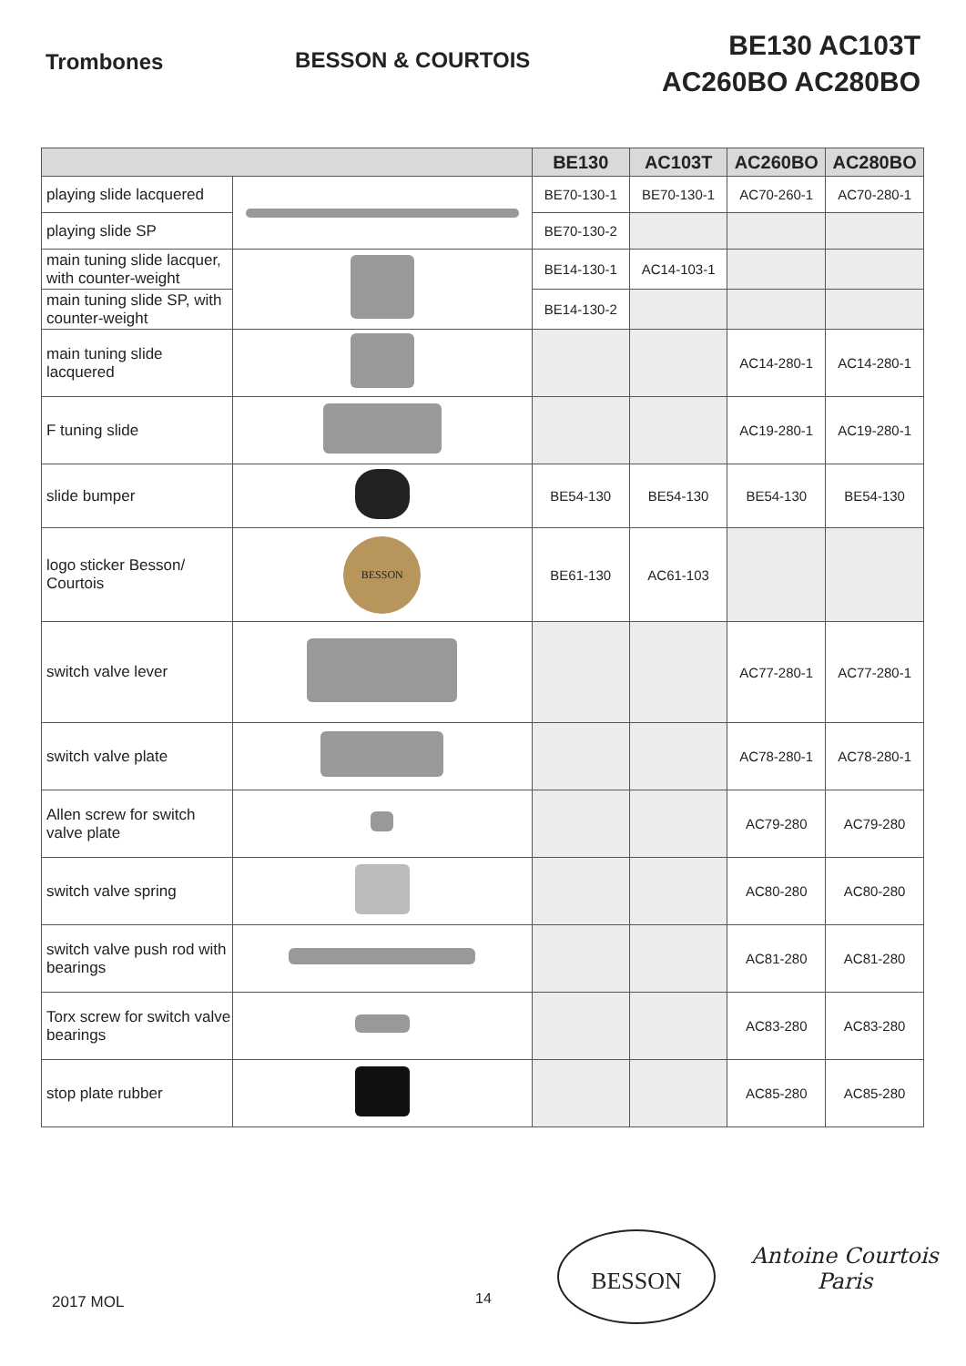Trombones BESSON & COURTOIS
BE130 AC103T
AC260BO AC280BO
| | | BE130 | AC103T | AC260BO | AC280BO |
| --- | --- | --- | --- | --- | --- |
| playing slide lacquered | | BE70-130-1 | BE70-130-1 | AC70-260-1 | AC70-280-1 |
| playing slide SP | | BE70-130-2 | | | |
| main tuning slide lacquer, with counter-weight | | BE14-130-1 | AC14-103-1 | | |
| main tuning slide SP, with counter-weight | | BE14-130-2 | | | |
| main tuning slide lacquered | | | | AC14-280-1 | AC14-280-1 |
| F tuning slide | | | | AC19-280-1 | AC19-280-1 |
| slide bumper | | BE54-130 | BE54-130 | BE54-130 | BE54-130 |
| logo sticker Besson/ Courtois | BESSON | BE61-130 | AC61-103 | | |
| switch valve lever | | | | AC77-280-1 | AC77-280-1 |
| switch valve plate | | | | AC78-280-1 | AC78-280-1 |
| Allen screw for switch valve plate | | | | AC79-280 | AC79-280 |
| switch valve spring | | | | AC80-280 | AC80-280 |
| switch valve push rod with bearings | | | | AC81-280 | AC81-280 |
| Torx screw for switch valve bearings | | | | AC83-280 | AC83-280 |
| stop plate rubber | | | | AC85-280 | AC85-280 |
2017 MOL 14
BESSON
Antoine Courtois
Paris